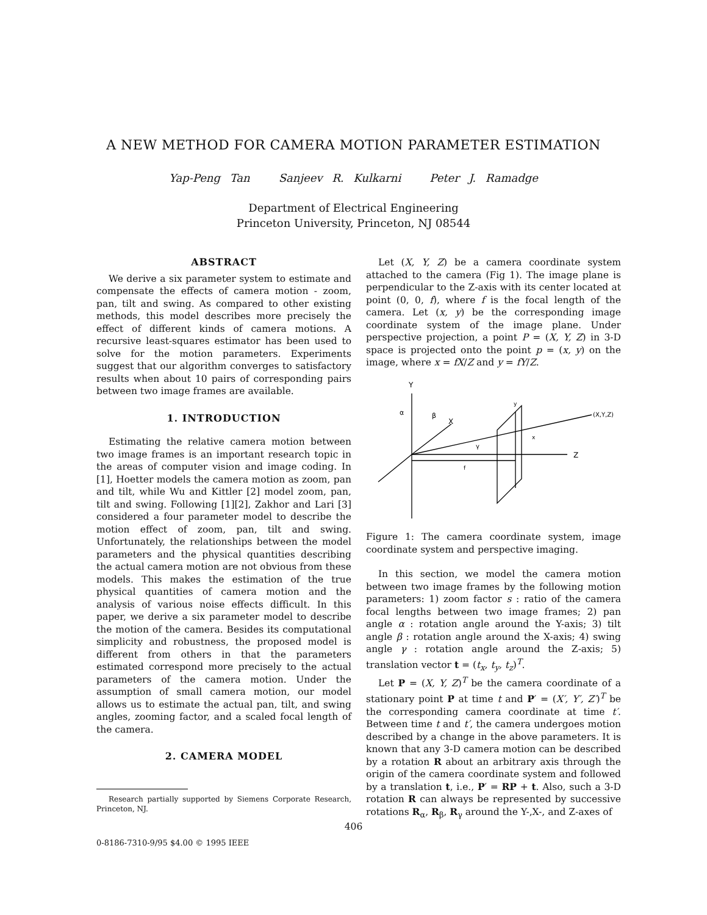A NEW METHOD FOR CAMERA MOTION PARAMETER ESTIMATION
Yap-Peng Tan Sanjeev R. Kulkarni Peter J. Ramadge
Department of Electrical Engineering
Princeton University, Princeton, NJ 08544
ABSTRACT
We derive a six parameter system to estimate and compensate the effects of camera motion - zoom, pan, tilt and swing. As compared to other existing methods, this model describes more precisely the effect of different kinds of camera motions. A recursive least-squares estimator has been used to solve for the motion parameters. Experiments suggest that our algorithm converges to satisfactory results when about 10 pairs of corresponding pairs between two image frames are available.
1. INTRODUCTION
Estimating the relative camera motion between two image frames is an important research topic in the areas of computer vision and image coding. In [1], Hoetter models the camera motion as zoom, pan and tilt, while Wu and Kittler [2] model zoom, pan, tilt and swing. Following [1][2], Zakhor and Lari [3] considered a four parameter model to describe the motion effect of zoom, pan, tilt and swing. Unfortunately, the relationships between the model parameters and the physical quantities describing the actual camera motion are not obvious from these models. This makes the estimation of the true physical quantities of camera motion and the analysis of various noise effects difficult. In this paper, we derive a six parameter model to describe the motion of the camera. Besides its computational simplicity and robustness, the proposed model is different from others in that the parameters estimated correspond more precisely to the actual parameters of the camera motion. Under the assumption of small camera motion, our model allows us to estimate the actual pan, tilt, and swing angles, zooming factor, and a scaled focal length of the camera.
2. CAMERA MODEL
Research partially supported by Siemens Corporate Research, Princeton, NJ.
Let (X, Y, Z) be a camera coordinate system attached to the camera (Fig 1). The image plane is perpendicular to the Z-axis with its center located at point (0, 0, f), where f is the focal length of the camera. Let (x, y) be the corresponding image coordinate system of the image plane. Under perspective projection, a point P = (X, Y, Z) in 3-D space is projected onto the point p = (x, y) on the image, where x = fX/Z and y = fY/Z.
Y
X
Z
y
(X,Y,Z)
α
β
γ
f
x
Figure 1: The camera coordinate system, image coordinate system and perspective imaging.
In this section, we model the camera motion between two image frames by the following motion parameters: 1) zoom factor s : ratio of the camera focal lengths between two image frames; 2) pan angle α : rotation angle around the Y-axis; 3) tilt angle β : rotation angle around the X-axis; 4) swing angle γ : rotation angle around the Z-axis; 5) translation vector t = (t<sub>x</sub>, t<sub>y</sub>, t<sub>z</sub>)<sup>T</sup>.
Let P = (X, Y, Z)<sup>T</sup> be the camera coordinate of a stationary point P at time t and P′ = (X′, Y′, Z′)<sup>T</sup> be the corresponding camera coordinate at time t′. Between time t and t′, the camera undergoes motion described by a change in the above parameters. It is known that any 3-D camera motion can be described by a rotation R about an arbitrary axis through the origin of the camera coordinate system and followed by a translation t, i.e., P′ = RP + t. Also, such a 3-D rotation R can always be represented by successive rotations R<sub>α</sub>, R<sub>β</sub>, R<sub>γ</sub> around the Y-,X-, and Z-axes of
406
0-8186-7310-9/95 $4.00 © 1995 IEEE